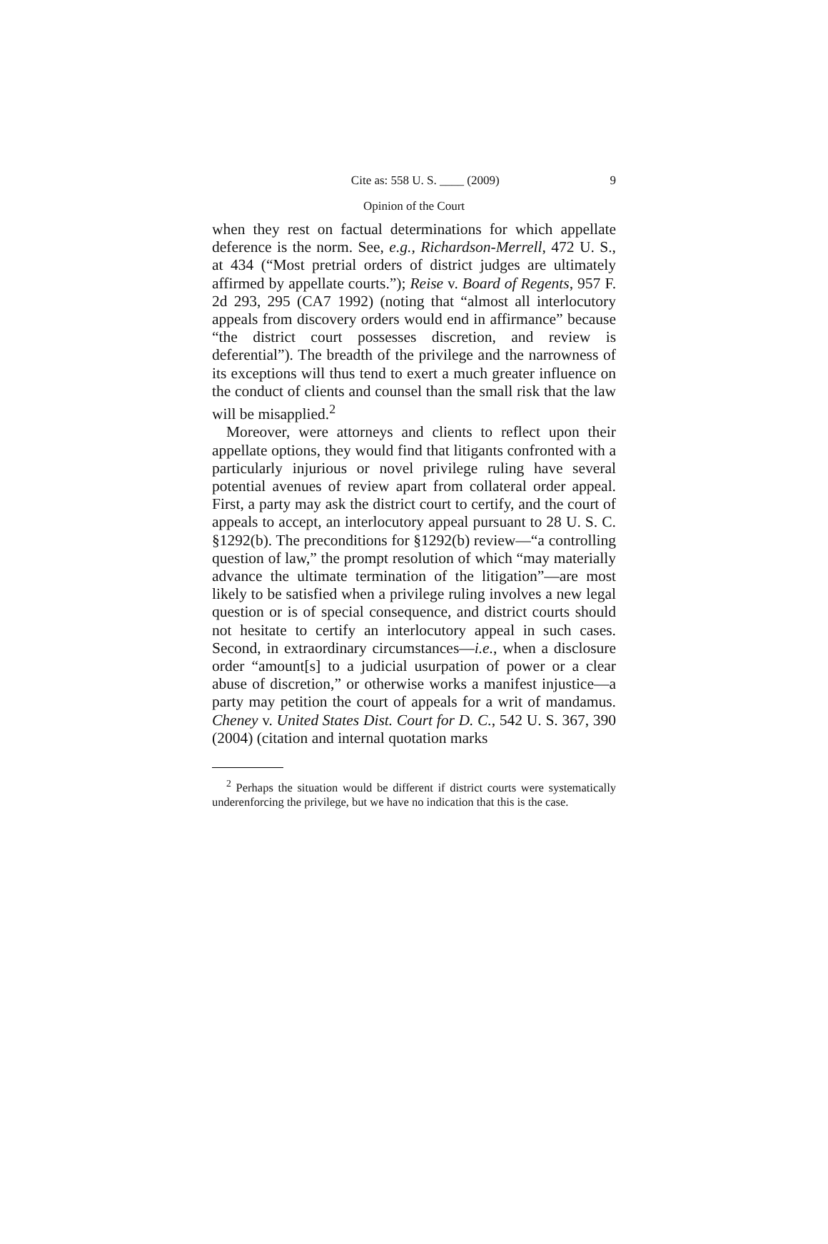Cite as: 558 U. S. ____ (2009) 9
Opinion of the Court
when they rest on factual determinations for which appellate deference is the norm. See, e.g., Richardson-Merrell, 472 U. S., at 434 (“Most pretrial orders of district judges are ultimately affirmed by appellate courts.”); Reise v. Board of Regents, 957 F. 2d 293, 295 (CA7 1992) (noting that “almost all interlocutory appeals from discovery orders would end in affirmance” because “the district court possesses discretion, and review is deferential”). The breadth of the privilege and the narrowness of its exceptions will thus tend to exert a much greater influence on the conduct of clients and counsel than the small risk that the law will be misapplied.<sup>2</sup>
Moreover, were attorneys and clients to reflect upon their appellate options, they would find that litigants confronted with a particularly injurious or novel privilege ruling have several potential avenues of review apart from collateral order appeal. First, a party may ask the district court to certify, and the court of appeals to accept, an interlocutory appeal pursuant to 28 U. S. C. §1292(b). The preconditions for §1292(b) review—“a controlling question of law,” the prompt resolution of which “may materially advance the ultimate termination of the litigation”—are most likely to be satisfied when a privilege ruling involves a new legal question or is of special consequence, and district courts should not hesitate to certify an interlocutory appeal in such cases. Second, in extraordinary circumstances—i.e., when a disclosure order “amount[s] to a judicial usurpation of power or a clear abuse of discretion,” or otherwise works a manifest injustice—a party may petition the court of appeals for a writ of mandamus. Cheney v. United States Dist. Court for D. C., 542 U. S. 367, 390 (2004) (citation and internal quotation marks
<sup>2</sup> Perhaps the situation would be different if district courts were systematically underenforcing the privilege, but we have no indication that this is the case.